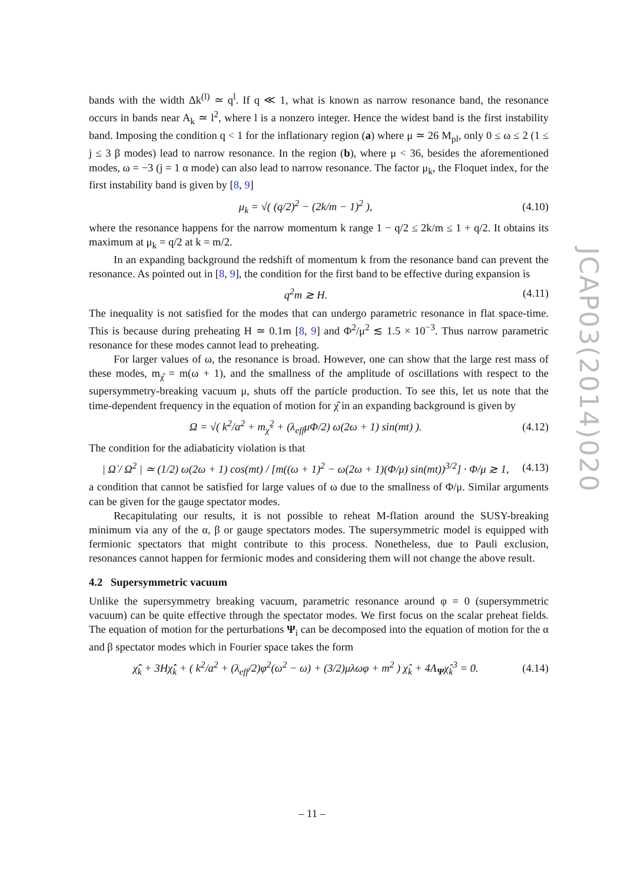bands with the width Δk<sup>(l)</sup> ≃ q<sup>l</sup>. If q ≪ 1, what is known as narrow resonance band, the resonance occurs in bands near A<sub>k</sub> ≃ l<sup>2</sup>, where l is a nonzero integer. Hence the widest band is the first instability band. Imposing the condition q < 1 for the inflationary region (a) where μ ≃ 26 M<sub>pl</sub>, only 0 ≤ ω ≤ 2 (1 ≤ j ≤ 3 β modes) lead to narrow resonance. In the region (b), where μ < 36, besides the aforementioned modes, ω = −3 (j = 1 α mode) can also lead to narrow resonance. The factor μ<sub>k</sub>, the Floquet index, for the first instability band is given by [8, 9]
μ<sub>k</sub> = √( (q/2)<sup>2</sup> − (2k/m − 1)<sup>2</sup> ), (4.10)
where the resonance happens for the narrow momentum k range 1 − q/2 ≤ 2k/m ≤ 1 + q/2. It obtains its maximum at μ<sub>k</sub> = q/2 at k = m/2.
In an expanding background the redshift of momentum k from the resonance band can prevent the resonance. As pointed out in [8, 9], the condition for the first band to be effective during expansion is
q<sup>2</sup>m ≳ H. (4.11)
The inequality is not satisfied for the modes that can undergo parametric resonance in flat space-time. This is because during preheating H ≃ 0.1m [8, 9] and Φ<sup>2</sup>/μ<sup>2</sup> ≲ 1.5 × 10<sup>−3</sup>. Thus narrow parametric resonance for these modes cannot lead to preheating.
For larger values of ω, the resonance is broad. However, one can show that the large rest mass of these modes, m<sub>χ̂</sub> = m(ω + 1), and the smallness of the amplitude of oscillations with respect to the supersymmetry-breaking vacuum μ, shuts off the particle production. To see this, let us note that the time-dependent frequency in the equation of motion for χ̂ in an expanding background is given by
Ω = √( k<sup>2</sup>/a<sup>2</sup> + m<sub>χ̂</sub><sup>2</sup> + (λ<sub>eff</sub>μΦ/2) ω(2ω + 1) sin(mt) ). (4.12)
The condition for the adiabaticity violation is that
| Ω̇ / Ω<sup>2</sup> | ≃ (1/2) ω(2ω + 1) cos(mt) / [m((ω + 1)<sup>2</sup> − ω(2ω + 1)(Φ/μ) sin(mt))<sup>3/2</sup>] · Φ/μ ≳ 1, (4.13)
a condition that cannot be satisfied for large values of ω due to the smallness of Φ/μ. Similar arguments can be given for the gauge spectator modes.
Recapitulating our results, it is not possible to reheat M-flation around the SUSY-breaking minimum via any of the α, β or gauge spectators modes. The supersymmetric model is equipped with fermionic spectators that might contribute to this process. Nonetheless, due to Pauli exclusion, resonances cannot happen for fermionic modes and considering them will not change the above result.
4.2 Supersymmetric vacuum
Unlike the supersymmetry breaking vacuum, parametric resonance around φ = 0 (supersymmetric vacuum) can be quite effective through the spectator modes. We first focus on the scalar preheat fields. The equation of motion for the perturbations Ψ<sub>i</sub> can be decomposed into the equation of motion for the α and β spectator modes which in Fourier space takes the form
χ̂̈<sub>k</sub> + 3Hχ̂̇<sub>k</sub> + ( k<sup>2</sup>/a<sup>2</sup> + (λ<sub>eff</sub>/2)φ<sup>2</sup>(ω<sup>2</sup> − ω) + (3/2)μλωφ + m<sup>2</sup> ) χ̂<sub>k</sub> + 4Λ<sub>Ψ</sub>χ̂<sub>k</sub><sup>3</sup> = 0. (4.14)
JCAP03(2014)020
– 11 –